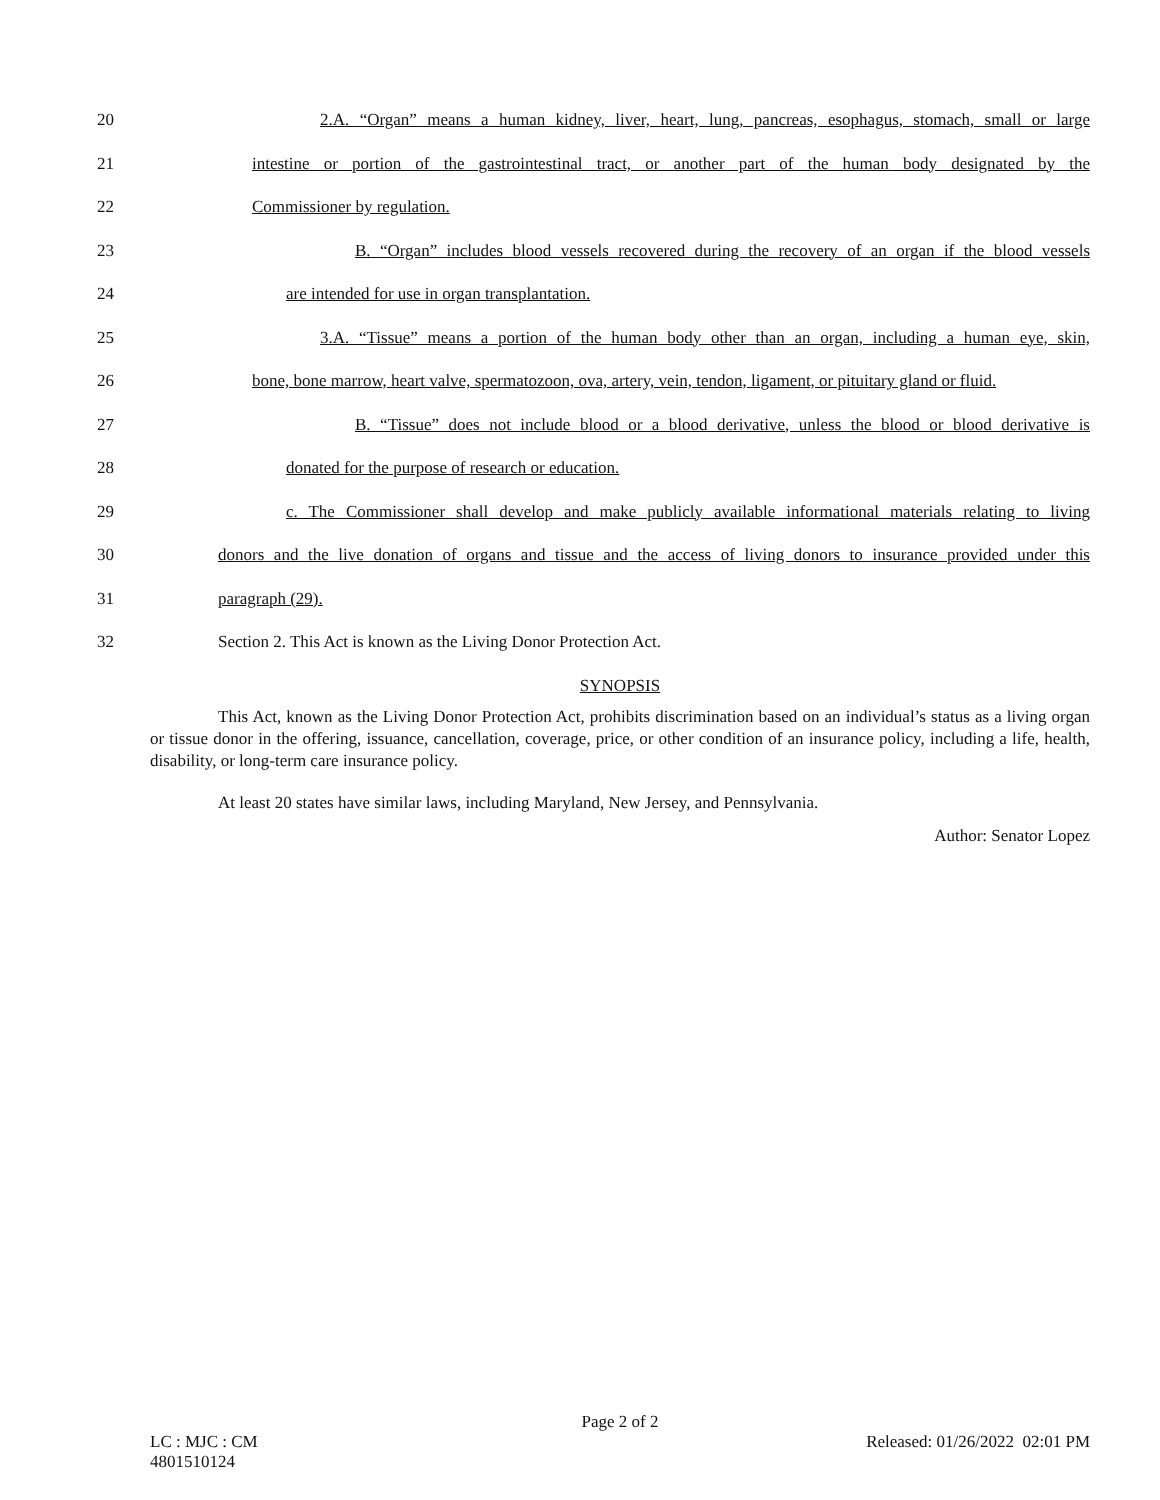20 2.A. “Organ” means a human kidney, liver, heart, lung, pancreas, esophagus, stomach, small or large
21 intestine or portion of the gastrointestinal tract, or another part of the human body designated by the
22 Commissioner by regulation.
23 B. “Organ” includes blood vessels recovered during the recovery of an organ if the blood vessels
24 are intended for use in organ transplantation.
25 3.A. “Tissue” means a portion of the human body other than an organ, including a human eye, skin,
26 bone, bone marrow, heart valve, spermatozoon, ova, artery, vein, tendon, ligament, or pituitary gland or fluid.
27 B. “Tissue” does not include blood or a blood derivative, unless the blood or blood derivative is
28 donated for the purpose of research or education.
29 c. The Commissioner shall develop and make publicly available informational materials relating to living
30 donors and the live donation of organs and tissue and the access of living donors to insurance provided under this
31 paragraph (29).
32 Section 2. This Act is known as the Living Donor Protection Act.
SYNOPSIS
This Act, known as the Living Donor Protection Act, prohibits discrimination based on an individual’s status as a living organ or tissue donor in the offering, issuance, cancellation, coverage, price, or other condition of an insurance policy, including a life, health, disability, or long-term care insurance policy.
At least 20 states have similar laws, including Maryland, New Jersey, and Pennsylvania.
Author: Senator Lopez
Page 2 of 2
LC : MJC : CM
4801510124 Released: 01/26/2022 02:01 PM